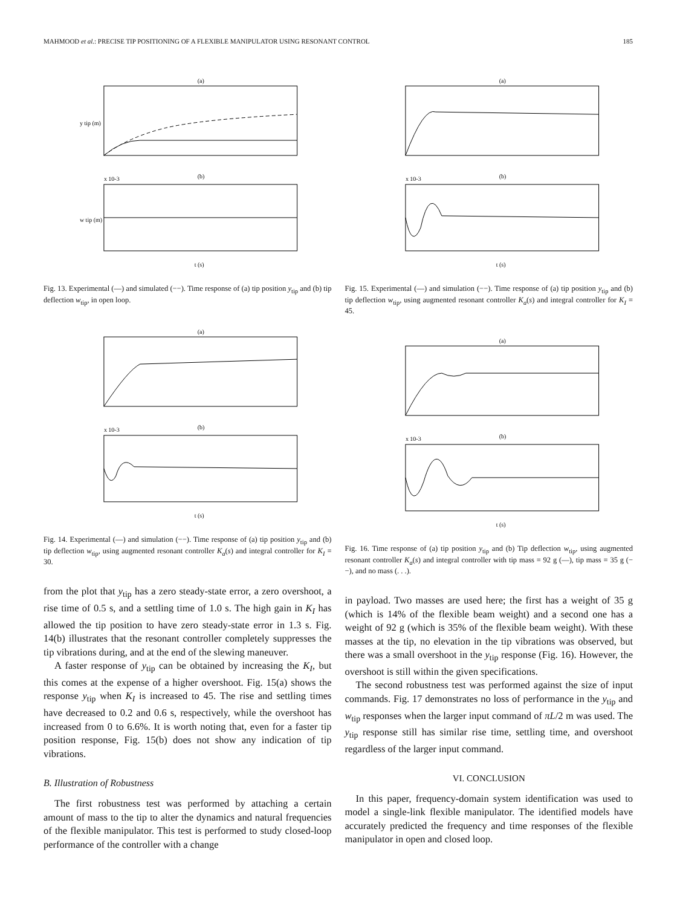MAHMOOD et al.: PRECISE TIP POSITIONING OF A FLEXIBLE MANIPULATOR USING RESONANT CONTROL 185
(a)
(b)
x 10-3
t (s)
y tip (m)
w tip (m)
Fig. 13. Experimental (—) and simulated (−−). Time response of (a) tip position y<sub>tip</sub> and (b) tip deflection w<sub>tip</sub>, in open loop.
(a)
(b)
x 10-3
t (s)
Fig. 14. Experimental (—) and simulation (−−). Time response of (a) tip position y<sub>tip</sub> and (b) tip deflection w<sub>tip</sub>, using augmented resonant controller K<sub>a</sub>(s) and integral controller for K<sub>I</sub> = 30.
from the plot that y<sub>tip</sub> has a zero steady-state error, a zero overshoot, a rise time of 0.5 s, and a settling time of 1.0 s. The high gain in K<sub>I</sub> has allowed the tip position to have zero steady-state error in 1.3 s. Fig. 14(b) illustrates that the resonant controller completely suppresses the tip vibrations during, and at the end of the slewing maneuver.
A faster response of y<sub>tip</sub> can be obtained by increasing the K<sub>I</sub>, but this comes at the expense of a higher overshoot. Fig. 15(a) shows the response y<sub>tip</sub> when K<sub>I</sub> is increased to 45. The rise and settling times have decreased to 0.2 and 0.6 s, respectively, while the overshoot has increased from 0 to 6.6%. It is worth noting that, even for a faster tip position response, Fig. 15(b) does not show any indication of tip vibrations.
B. Illustration of Robustness
The first robustness test was performed by attaching a certain amount of mass to the tip to alter the dynamics and natural frequencies of the flexible manipulator. This test is performed to study closed-loop performance of the controller with a change
(a)
(b)
x 10-3
t (s)
Fig. 15. Experimental (—) and simulation (−−). Time response of (a) tip position y<sub>tip</sub> and (b) tip deflection w<sub>tip</sub>, using augmented resonant controller K<sub>a</sub>(s) and integral controller for K<sub>I</sub> = 45.
(a)
(b)
x 10-3
t (s)
Fig. 16. Time response of (a) tip position y<sub>tip</sub> and (b) Tip deflection w<sub>tip</sub>, using augmented resonant controller K<sub>a</sub>(s) and integral controller with tip mass = 92 g (—), tip mass = 35 g (−−), and no mass (. . .).
in payload. Two masses are used here; the first has a weight of 35 g (which is 14% of the flexible beam weight) and a second one has a weight of 92 g (which is 35% of the flexible beam weight). With these masses at the tip, no elevation in the tip vibrations was observed, but there was a small overshoot in the y<sub>tip</sub> response (Fig. 16). However, the overshoot is still within the given specifications.
The second robustness test was performed against the size of input commands. Fig. 17 demonstrates no loss of performance in the y<sub>tip</sub> and w<sub>tip</sub> responses when the larger input command of πL/2 m was used. The y<sub>tip</sub> response still has similar rise time, settling time, and overshoot regardless of the larger input command.
VI. CONCLUSION
In this paper, frequency-domain system identification was used to model a single-link flexible manipulator. The identified models have accurately predicted the frequency and time responses of the flexible manipulator in open and closed loop.